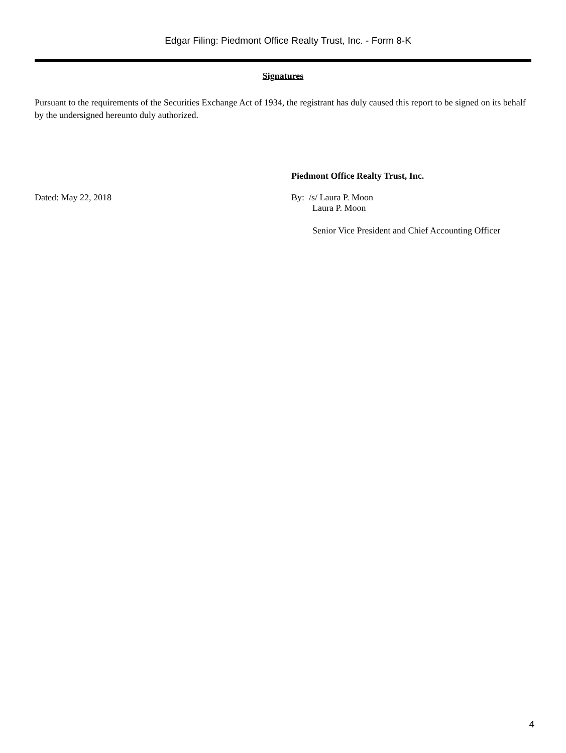Edgar Filing: Piedmont Office Realty Trust, Inc. - Form 8-K
Signatures
Pursuant to the requirements of the Securities Exchange Act of 1934, the registrant has duly caused this report to be signed on its behalf by the undersigned hereunto duly authorized.
Piedmont Office Realty Trust, Inc.
Dated: May 22, 2018 By: /s/ Laura P. Moon
Laura P. Moon
Senior Vice President and Chief Accounting Officer
4